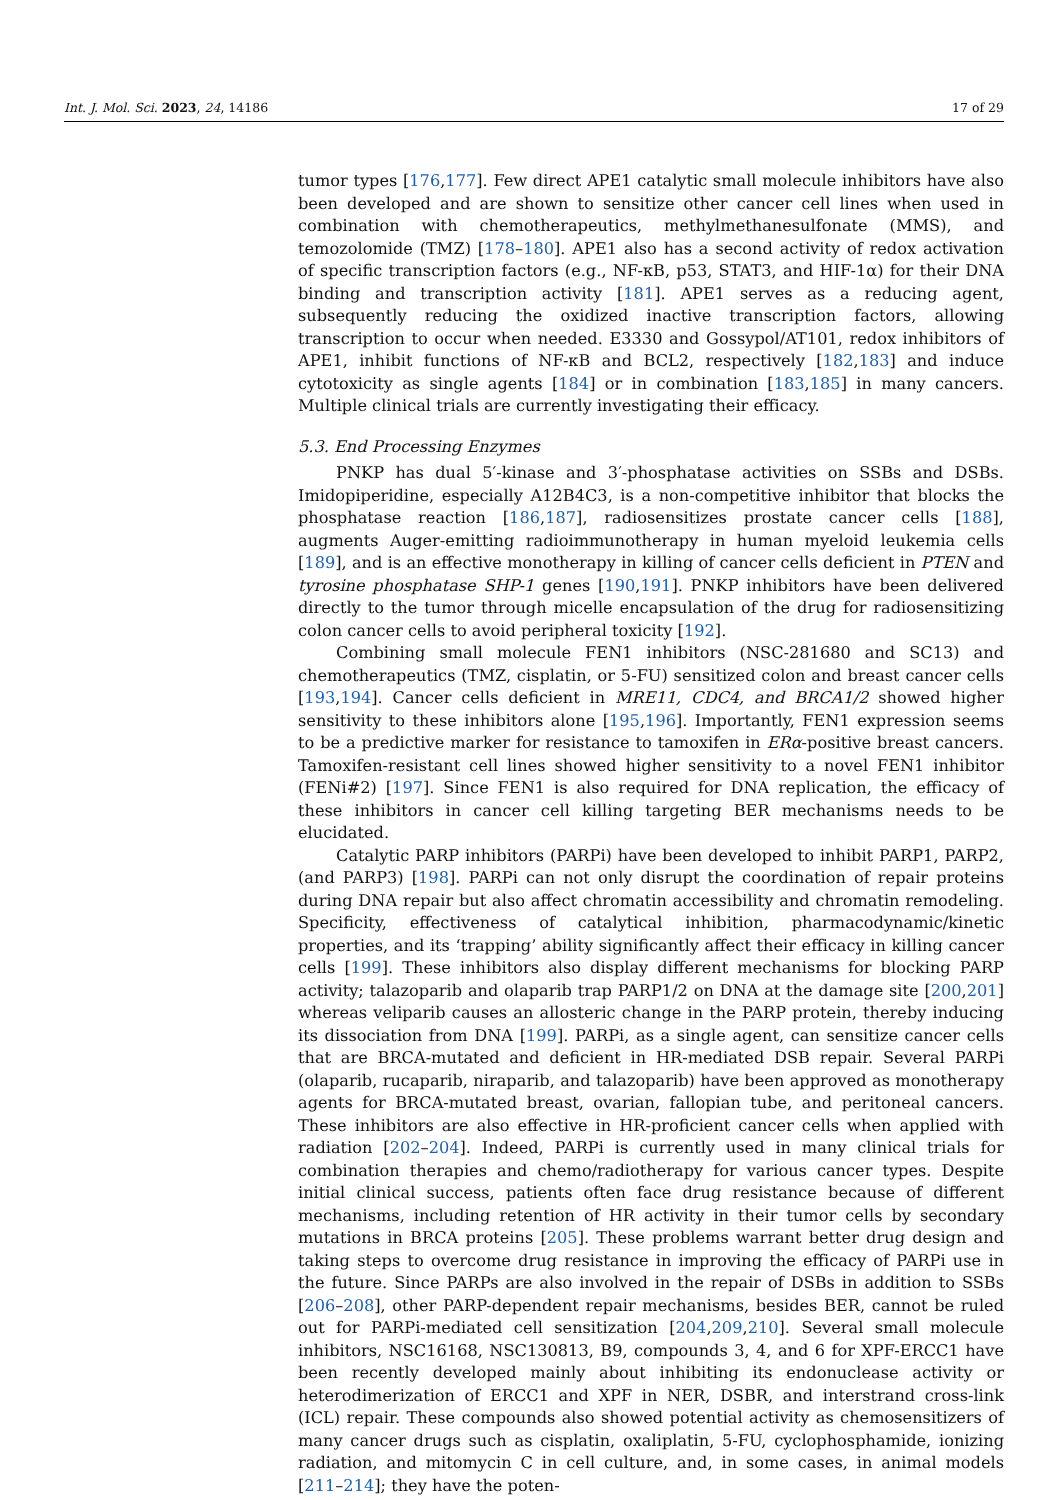Int. J. Mol. Sci. 2023, 24, 14186 17 of 29
tumor types [176,177]. Few direct APE1 catalytic small molecule inhibitors have also been developed and are shown to sensitize other cancer cell lines when used in combination with chemotherapeutics, methylmethanesulfonate (MMS), and temozolomide (TMZ) [178–180]. APE1 also has a second activity of redox activation of specific transcription factors (e.g., NF-κB, p53, STAT3, and HIF-1α) for their DNA binding and transcription activity [181]. APE1 serves as a reducing agent, subsequently reducing the oxidized inactive transcription factors, allowing transcription to occur when needed. E3330 and Gossypol/AT101, redox inhibitors of APE1, inhibit functions of NF-κB and BCL2, respectively [182,183] and induce cytotoxicity as single agents [184] or in combination [183,185] in many cancers. Multiple clinical trials are currently investigating their efficacy.
5.3. End Processing Enzymes
PNKP has dual 5′-kinase and 3′-phosphatase activities on SSBs and DSBs. Imidopiperidine, especially A12B4C3, is a non-competitive inhibitor that blocks the phosphatase reaction [186,187], radiosensitizes prostate cancer cells [188], augments Auger-emitting radioimmunotherapy in human myeloid leukemia cells [189], and is an effective monotherapy in killing of cancer cells deficient in PTEN and tyrosine phosphatase SHP-1 genes [190,191]. PNKP inhibitors have been delivered directly to the tumor through micelle encapsulation of the drug for radiosensitizing colon cancer cells to avoid peripheral toxicity [192].
Combining small molecule FEN1 inhibitors (NSC-281680 and SC13) and chemotherapeutics (TMZ, cisplatin, or 5-FU) sensitized colon and breast cancer cells [193,194]. Cancer cells deficient in MRE11, CDC4, and BRCA1/2 showed higher sensitivity to these inhibitors alone [195,196]. Importantly, FEN1 expression seems to be a predictive marker for resistance to tamoxifen in ERα-positive breast cancers. Tamoxifen-resistant cell lines showed higher sensitivity to a novel FEN1 inhibitor (FENi#2) [197]. Since FEN1 is also required for DNA replication, the efficacy of these inhibitors in cancer cell killing targeting BER mechanisms needs to be elucidated.
Catalytic PARP inhibitors (PARPi) have been developed to inhibit PARP1, PARP2, (and PARP3) [198]. PARPi can not only disrupt the coordination of repair proteins during DNA repair but also affect chromatin accessibility and chromatin remodeling. Specificity, effectiveness of catalytical inhibition, pharmacodynamic/kinetic properties, and its ‘trapping’ ability significantly affect their efficacy in killing cancer cells [199]. These inhibitors also display different mechanisms for blocking PARP activity; talazoparib and olaparib trap PARP1/2 on DNA at the damage site [200,201] whereas veliparib causes an allosteric change in the PARP protein, thereby inducing its dissociation from DNA [199]. PARPi, as a single agent, can sensitize cancer cells that are BRCA-mutated and deficient in HR-mediated DSB repair. Several PARPi (olaparib, rucaparib, niraparib, and talazoparib) have been approved as monotherapy agents for BRCA-mutated breast, ovarian, fallopian tube, and peritoneal cancers. These inhibitors are also effective in HR-proficient cancer cells when applied with radiation [202–204]. Indeed, PARPi is currently used in many clinical trials for combination therapies and chemo/radiotherapy for various cancer types. Despite initial clinical success, patients often face drug resistance because of different mechanisms, including retention of HR activity in their tumor cells by secondary mutations in BRCA proteins [205]. These problems warrant better drug design and taking steps to overcome drug resistance in improving the efficacy of PARPi use in the future. Since PARPs are also involved in the repair of DSBs in addition to SSBs [206–208], other PARP-dependent repair mechanisms, besides BER, cannot be ruled out for PARPi-mediated cell sensitization [204,209,210]. Several small molecule inhibitors, NSC16168, NSC130813, B9, compounds 3, 4, and 6 for XPF-ERCC1 have been recently developed mainly about inhibiting its endonuclease activity or heterodimerization of ERCC1 and XPF in NER, DSBR, and interstrand cross-link (ICL) repair. These compounds also showed potential activity as chemosensitizers of many cancer drugs such as cisplatin, oxaliplatin, 5-FU, cyclophosphamide, ionizing radiation, and mitomycin C in cell culture, and, in some cases, in animal models [211–214]; they have the poten-